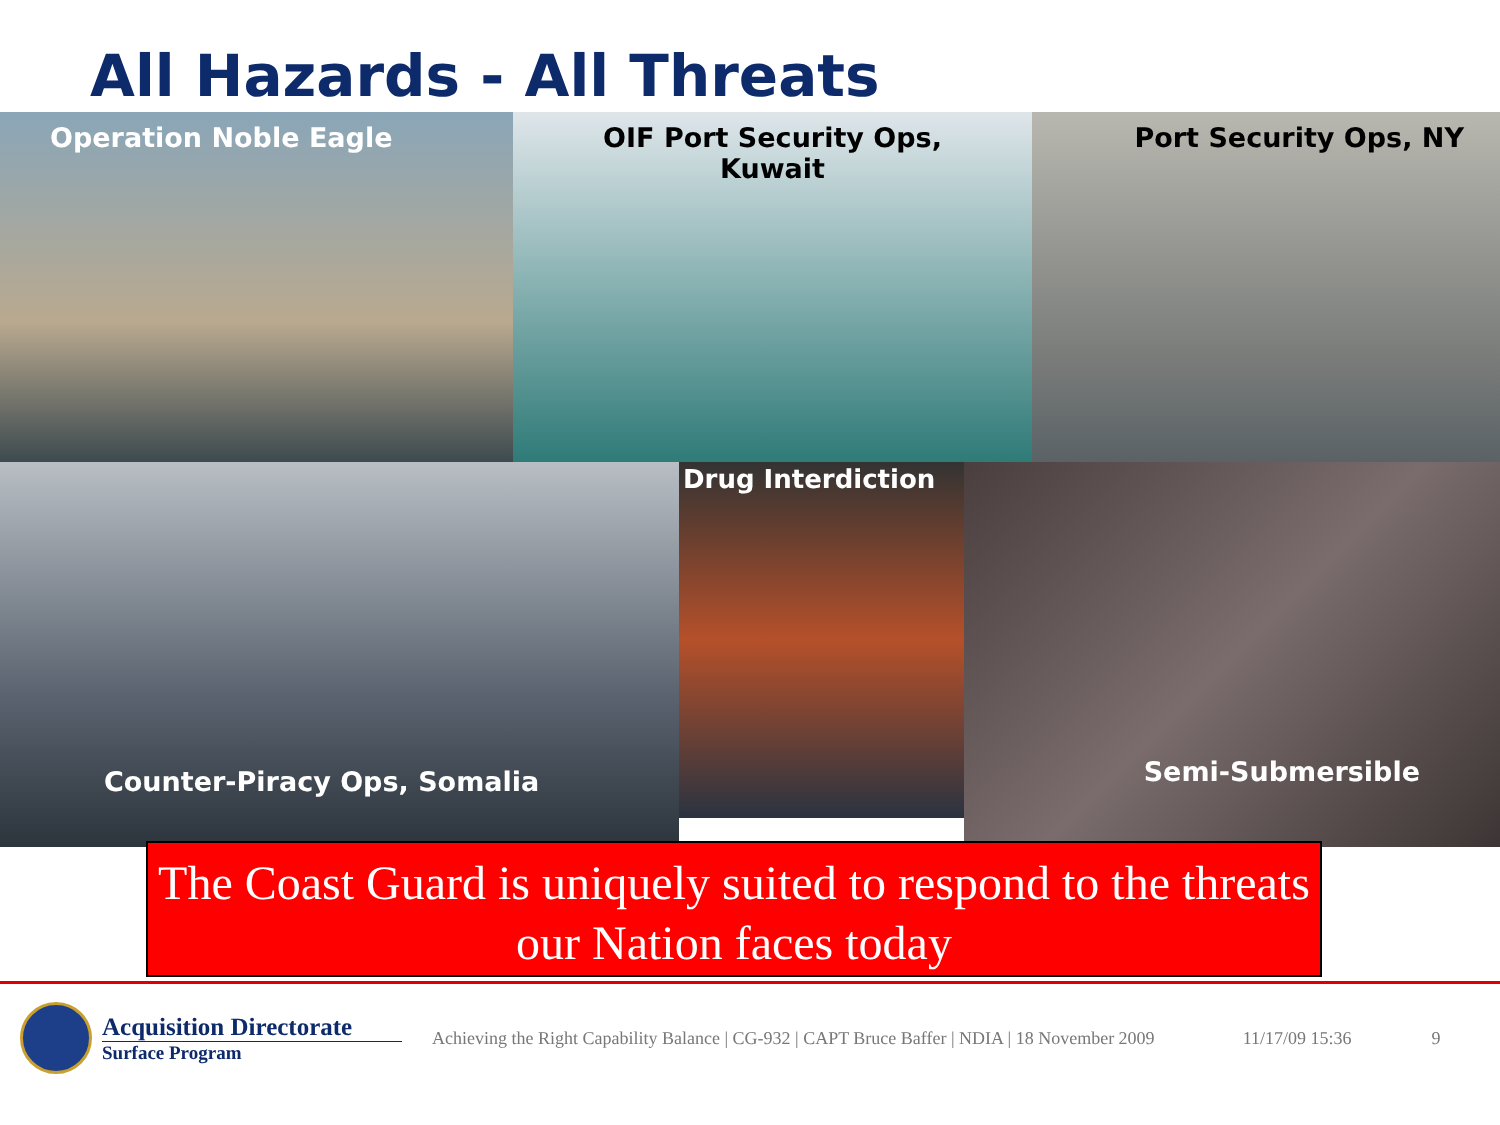All Hazards - All Threats
Operation Noble Eagle OIF Port Security Ops,
Kuwait
Port Security Ops, NY
Counter-Piracy Ops, Somalia
Drug Interdiction
Semi-Submersible
The Coast Guard is uniquely suited to respond to the threats our Nation faces today
Acquisition Directorate
Surface Program
Achieving the Right Capability Balance | CG-932 | CAPT Bruce Baffer | NDIA | 18 November 2009
11/17/09 15:36 9